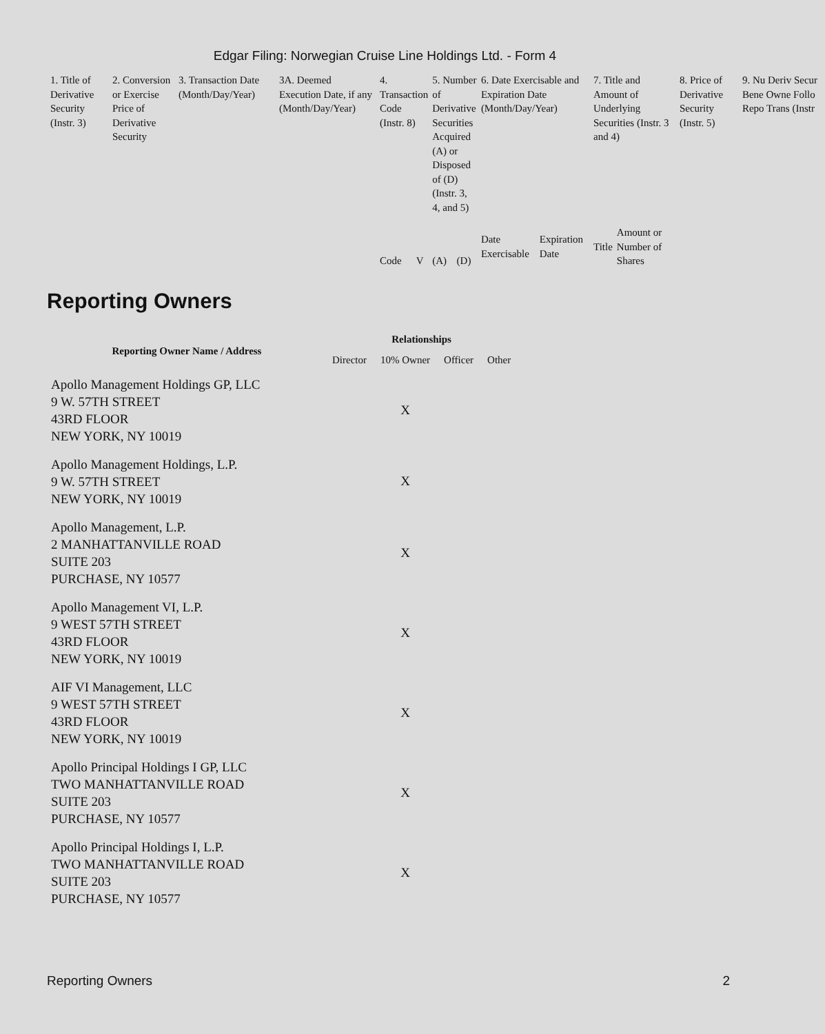Edgar Filing: Norwegian Cruise Line Holdings Ltd. - Form 4
| 1. Title of Derivative Security (Instr. 3) | 2. Conversion or Exercise Price of Derivative Security | 3. Transaction Date (Month/Day/Year) | 3A. Deemed Execution Date, if any (Month/Day/Year) | 4. Transaction Code (Instr. 8) | | 5. Number of Derivative Securities Acquired (A) or Disposed of (D) (Instr. 3, 4, and 5) | | 6. Date Exercisable and Expiration Date (Month/Day/Year) | | 7. Title and Amount of Underlying Securities (Instr. 3 and 4) | | 8. Price of Derivative Security (Instr. 5) | 9. Nu Deriv Secur Bene Owne Follo Repo Trans (Instr |
| | | | | Code | V | (A) | (D) | Date Exercisable | Expiration Date | Title | Amount or Number of Shares | | |
Reporting Owners
| Reporting Owner Name / Address | Relationships | | | |
| --- | --- | --- | --- | --- |
| | Director | 10% Owner | Officer | Other |
| Apollo Management Holdings GP, LLC 9 W. 57TH STREET 43RD FLOOR NEW YORK, NY 10019 | | X | | |
| Apollo Management Holdings, L.P. 9 W. 57TH STREET NEW YORK, NY 10019 | | X | | |
| Apollo Management, L.P. 2 MANHATTANVILLE ROAD SUITE 203 PURCHASE, NY 10577 | | X | | |
| Apollo Management VI, L.P. 9 WEST 57TH STREET 43RD FLOOR NEW YORK, NY 10019 | | X | | |
| AIF VI Management, LLC 9 WEST 57TH STREET 43RD FLOOR NEW YORK, NY 10019 | | X | | |
| Apollo Principal Holdings I GP, LLC TWO MANHATTANVILLE ROAD SUITE 203 PURCHASE, NY 10577 | | X | | |
| Apollo Principal Holdings I, L.P. TWO MANHATTANVILLE ROAD SUITE 203 PURCHASE, NY 10577 | | X | | |
Reporting Owners 2